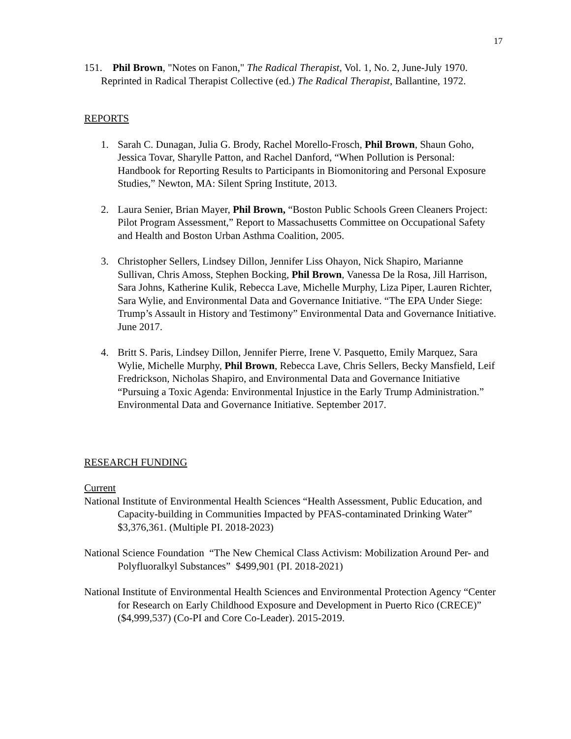17
151. Phil Brown, "Notes on Fanon," The Radical Therapist, Vol. 1, No. 2, June-July 1970. Reprinted in Radical Therapist Collective (ed.) The Radical Therapist, Ballantine, 1972.
REPORTS
1. Sarah C. Dunagan, Julia G. Brody, Rachel Morello-Frosch, Phil Brown, Shaun Goho, Jessica Tovar, Sharylle Patton, and Rachel Danford, “When Pollution is Personal: Handbook for Reporting Results to Participants in Biomonitoring and Personal Exposure Studies,” Newton, MA: Silent Spring Institute, 2013.
2. Laura Senier, Brian Mayer, Phil Brown, “Boston Public Schools Green Cleaners Project: Pilot Program Assessment,” Report to Massachusetts Committee on Occupational Safety and Health and Boston Urban Asthma Coalition, 2005.
3. Christopher Sellers, Lindsey Dillon, Jennifer Liss Ohayon, Nick Shapiro, Marianne Sullivan, Chris Amoss, Stephen Bocking, Phil Brown, Vanessa De la Rosa, Jill Harrison, Sara Johns, Katherine Kulik, Rebecca Lave, Michelle Murphy, Liza Piper, Lauren Richter, Sara Wylie, and Environmental Data and Governance Initiative. “The EPA Under Siege: Trump’s Assault in History and Testimony” Environmental Data and Governance Initiative. June 2017.
4. Britt S. Paris, Lindsey Dillon, Jennifer Pierre, Irene V. Pasquetto, Emily Marquez, Sara Wylie, Michelle Murphy, Phil Brown, Rebecca Lave, Chris Sellers, Becky Mansfield, Leif Fredrickson, Nicholas Shapiro, and Environmental Data and Governance Initiative “Pursuing a Toxic Agenda: Environmental Injustice in the Early Trump Administration.” Environmental Data and Governance Initiative. September 2017.
RESEARCH FUNDING
Current
National Institute of Environmental Health Sciences “Health Assessment, Public Education, and Capacity-building in Communities Impacted by PFAS-contaminated Drinking Water” $3,376,361. (Multiple PI. 2018-2023)
National Science Foundation “The New Chemical Class Activism: Mobilization Around Per- and Polyfluoralkyl Substances” $499,901 (PI. 2018-2021)
National Institute of Environmental Health Sciences and Environmental Protection Agency “Center for Research on Early Childhood Exposure and Development in Puerto Rico (CRECE)” ($4,999,537) (Co-PI and Core Co-Leader). 2015-2019.